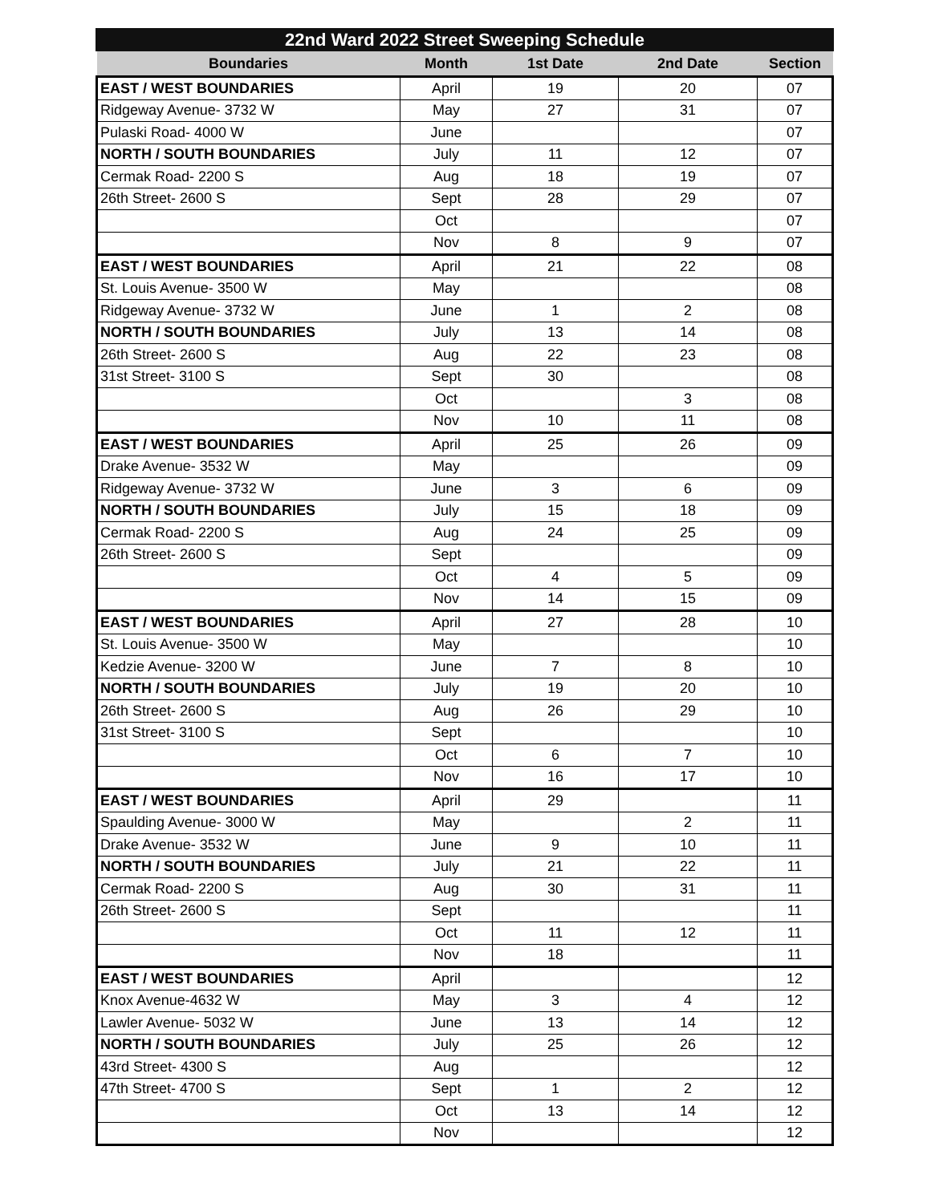22nd Ward 2022 Street Sweeping Schedule
| Boundaries | Month | 1st Date | 2nd Date | Section |
| --- | --- | --- | --- | --- |
| EAST / WEST BOUNDARIES | April | 19 | 20 | 07 |
| Ridgeway Avenue- 3732 W | May | 27 | 31 | 07 |
| Pulaski Road- 4000 W | June | | | 07 |
| NORTH / SOUTH BOUNDARIES | July | 11 | 12 | 07 |
| Cermak Road- 2200 S | Aug | 18 | 19 | 07 |
| 26th Street- 2600 S | Sept | 28 | 29 | 07 |
| | Oct | | | 07 |
| | Nov | 8 | 9 | 07 |
| EAST / WEST BOUNDARIES | April | 21 | 22 | 08 |
| St. Louis Avenue- 3500 W | May | | | 08 |
| Ridgeway Avenue- 3732 W | June | 1 | 2 | 08 |
| NORTH / SOUTH BOUNDARIES | July | 13 | 14 | 08 |
| 26th Street- 2600 S | Aug | 22 | 23 | 08 |
| 31st Street- 3100 S | Sept | 30 | | 08 |
| | Oct | | 3 | 08 |
| | Nov | 10 | 11 | 08 |
| EAST / WEST BOUNDARIES | April | 25 | 26 | 09 |
| Drake Avenue- 3532 W | May | | | 09 |
| Ridgeway Avenue- 3732 W | June | 3 | 6 | 09 |
| NORTH / SOUTH BOUNDARIES | July | 15 | 18 | 09 |
| Cermak Road- 2200 S | Aug | 24 | 25 | 09 |
| 26th Street- 2600 S | Sept | | | 09 |
| | Oct | 4 | 5 | 09 |
| | Nov | 14 | 15 | 09 |
| EAST / WEST BOUNDARIES | April | 27 | 28 | 10 |
| St. Louis Avenue- 3500 W | May | | | 10 |
| Kedzie Avenue- 3200 W | June | 7 | 8 | 10 |
| NORTH / SOUTH BOUNDARIES | July | 19 | 20 | 10 |
| 26th Street- 2600 S | Aug | 26 | 29 | 10 |
| 31st Street- 3100 S | Sept | | | 10 |
| | Oct | 6 | 7 | 10 |
| | Nov | 16 | 17 | 10 |
| EAST / WEST BOUNDARIES | April | 29 | | 11 |
| Spaulding Avenue- 3000 W | May | | 2 | 11 |
| Drake Avenue- 3532 W | June | 9 | 10 | 11 |
| NORTH / SOUTH BOUNDARIES | July | 21 | 22 | 11 |
| Cermak Road- 2200 S | Aug | 30 | 31 | 11 |
| 26th Street- 2600 S | Sept | | | 11 |
| | Oct | 11 | 12 | 11 |
| | Nov | 18 | | 11 |
| EAST / WEST BOUNDARIES | April | | | 12 |
| Knox Avenue-4632 W | May | 3 | 4 | 12 |
| Lawler Avenue- 5032 W | June | 13 | 14 | 12 |
| NORTH / SOUTH BOUNDARIES | July | 25 | 26 | 12 |
| 43rd Street- 4300 S | Aug | | | 12 |
| 47th Street- 4700 S | Sept | 1 | 2 | 12 |
| | Oct | 13 | 14 | 12 |
| | Nov | | | 12 |